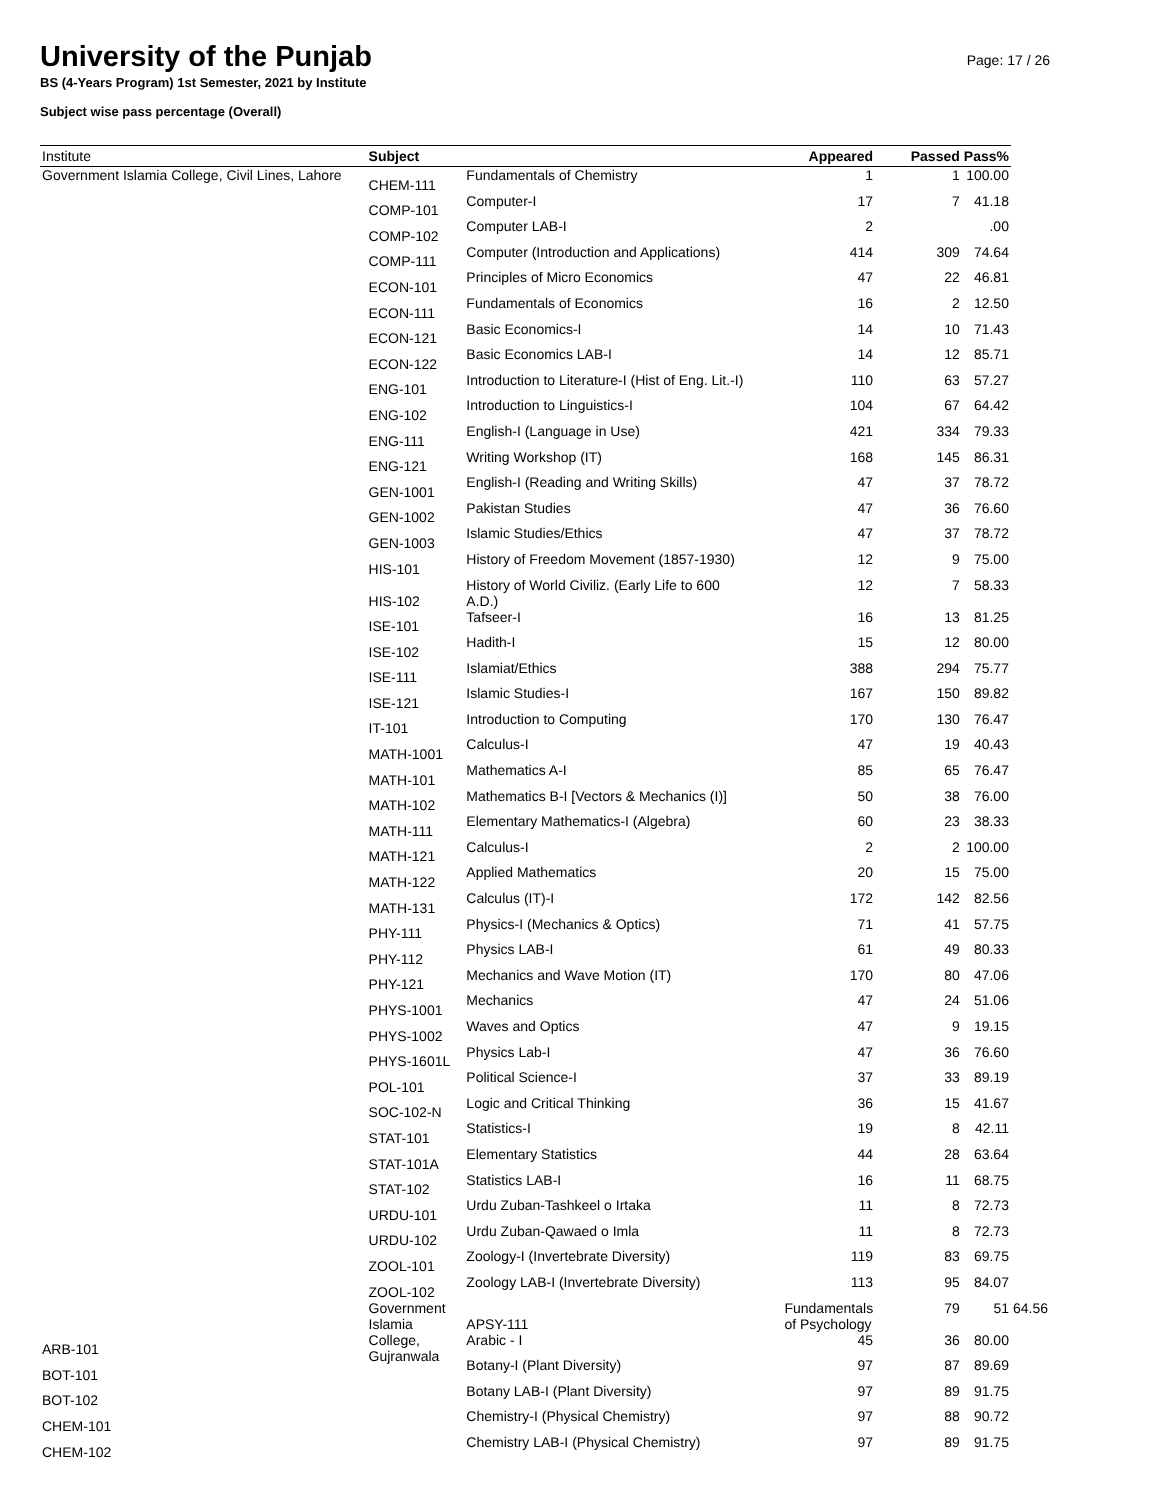University of the Punjab
Page: 17 / 26
BS (4-Years Program) 1st Semester, 2021 by Institute
Subject wise pass percentage (Overall)
| Institute | Subject | | Appeared | Passed | Pass% | |
| --- | --- | --- | --- | --- | --- | --- |
| Government Islamia College, Civil Lines, Lahore | CHEM-111 | Fundamentals of Chemistry | 1 | 1 | 100.00 | |
| | COMP-101 | Computer-I | 17 | 7 | 41.18 | |
| | COMP-102 | Computer LAB-I | 2 | | .00 | |
| | COMP-111 | Computer (Introduction and Applications) | 414 | 309 | 74.64 | |
| | ECON-101 | Principles of Micro Economics | 47 | 22 | 46.81 | |
| | ECON-111 | Fundamentals of Economics | 16 | 2 | 12.50 | |
| | ECON-121 | Basic Economics-I | 14 | 10 | 71.43 | |
| | ECON-122 | Basic Economics LAB-I | 14 | 12 | 85.71 | |
| | ENG-101 | Introduction to Literature-I (Hist of Eng. Lit.-I) | 110 | 63 | 57.27 | |
| | ENG-102 | Introduction to Linguistics-I | 104 | 67 | 64.42 | |
| | ENG-111 | English-I (Language in Use) | 421 | 334 | 79.33 | |
| | ENG-121 | Writing Workshop (IT) | 168 | 145 | 86.31 | |
| | GEN-1001 | English-I (Reading and Writing Skills) | 47 | 37 | 78.72 | |
| | GEN-1002 | Pakistan Studies | 47 | 36 | 76.60 | |
| | GEN-1003 | Islamic Studies/Ethics | 47 | 37 | 78.72 | |
| | HIS-101 | History of Freedom Movement (1857-1930) | 12 | 9 | 75.00 | |
| | HIS-102 | History of World Civiliz. (Early Life to 600 A.D.) | 12 | 7 | 58.33 | |
| | ISE-101 | Tafseer-I | 16 | 13 | 81.25 | |
| | ISE-102 | Hadith-I | 15 | 12 | 80.00 | |
| | ISE-111 | Islamiat/Ethics | 388 | 294 | 75.77 | |
| | ISE-121 | Islamic Studies-I | 167 | 150 | 89.82 | |
| | IT-101 | Introduction to Computing | 170 | 130 | 76.47 | |
| | MATH-1001 | Calculus-I | 47 | 19 | 40.43 | |
| | MATH-101 | Mathematics A-I | 85 | 65 | 76.47 | |
| | MATH-102 | Mathematics B-I [Vectors & Mechanics (I)] | 50 | 38 | 76.00 | |
| | MATH-111 | Elementary Mathematics-I (Algebra) | 60 | 23 | 38.33 | |
| | MATH-121 | Calculus-I | 2 | 2 | 100.00 | |
| | MATH-122 | Applied Mathematics | 20 | 15 | 75.00 | |
| | MATH-131 | Calculus (IT)-I | 172 | 142 | 82.56 | |
| | PHY-111 | Physics-I (Mechanics & Optics) | 71 | 41 | 57.75 | |
| | PHY-112 | Physics LAB-I | 61 | 49 | 80.33 | |
| | PHY-121 | Mechanics and Wave Motion (IT) | 170 | 80 | 47.06 | |
| | PHYS-1001 | Mechanics | 47 | 24 | 51.06 | |
| | PHYS-1002 | Waves and Optics | 47 | 9 | 19.15 | |
| | PHYS-1601L | Physics Lab-I | 47 | 36 | 76.60 | |
| | POL-101 | Political Science-I | 37 | 33 | 89.19 | |
| | SOC-102-N | Logic and Critical Thinking | 36 | 15 | 41.67 | |
| | STAT-101 | Statistics-I | 19 | 8 | 42.11 | |
| | STAT-101A | Elementary Statistics | 44 | 28 | 63.64 | |
| | STAT-102 | Statistics LAB-I | 16 | 11 | 68.75 | |
| | URDU-101 | Urdu Zuban-Tashkeel o Irtaka | 11 | 8 | 72.73 | |
| | URDU-102 | Urdu Zuban-Qawaed o Imla | 11 | 8 | 72.73 | |
| | ZOOL-101 | Zoology-I (Invertebrate Diversity) | 119 | 83 | 69.75 | |
| | ZOOL-102 | Zoology LAB-I (Invertebrate Diversity) | 113 | 95 | 84.07 | |
| | Government Islamia College, Gujranwala | APSY-111 | Fundamentals of Psychology | 79 | 51 | 64.56 |
| ARB-101 | | Arabic - I | 45 | 36 | 80.00 | |
| BOT-101 | | Botany-I (Plant Diversity) | 97 | 87 | 89.69 | |
| BOT-102 | | Botany LAB-I (Plant Diversity) | 97 | 89 | 91.75 | |
| CHEM-101 | | Chemistry-I (Physical Chemistry) | 97 | 88 | 90.72 | |
| CHEM-102 | | Chemistry LAB-I (Physical Chemistry) | 97 | 89 | 91.75 | |